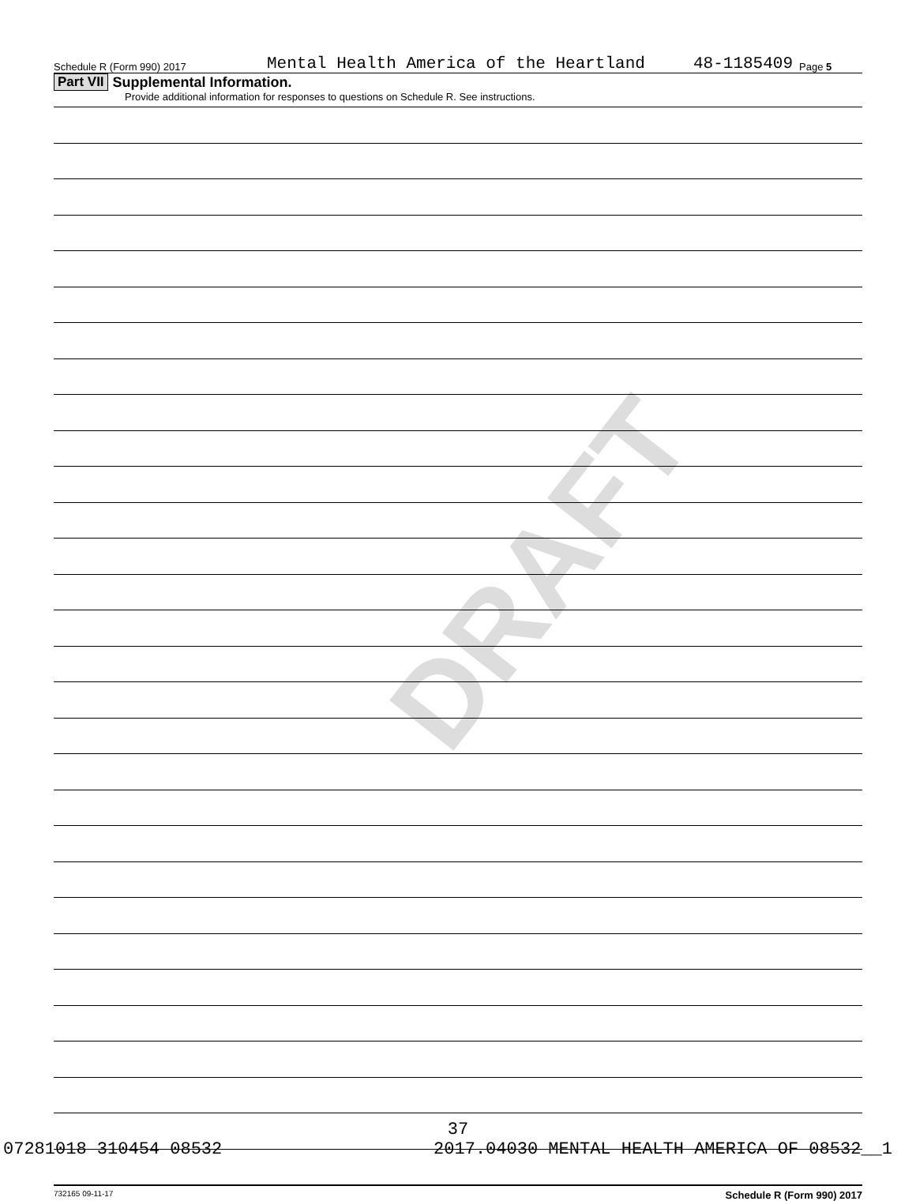DRAFT
Schedule R (Form 990) 2017 Mental Health America of the Heartland 48-1185409 Page 5
Part VII Supplemental Information.
Provide additional information for responses to questions on Schedule R. See instructions.
732165 09-11-17 Schedule R (Form 990) 2017
37
07281018 310454 08532 2017.04030 MENTAL HEALTH AMERICA OF 08532__1